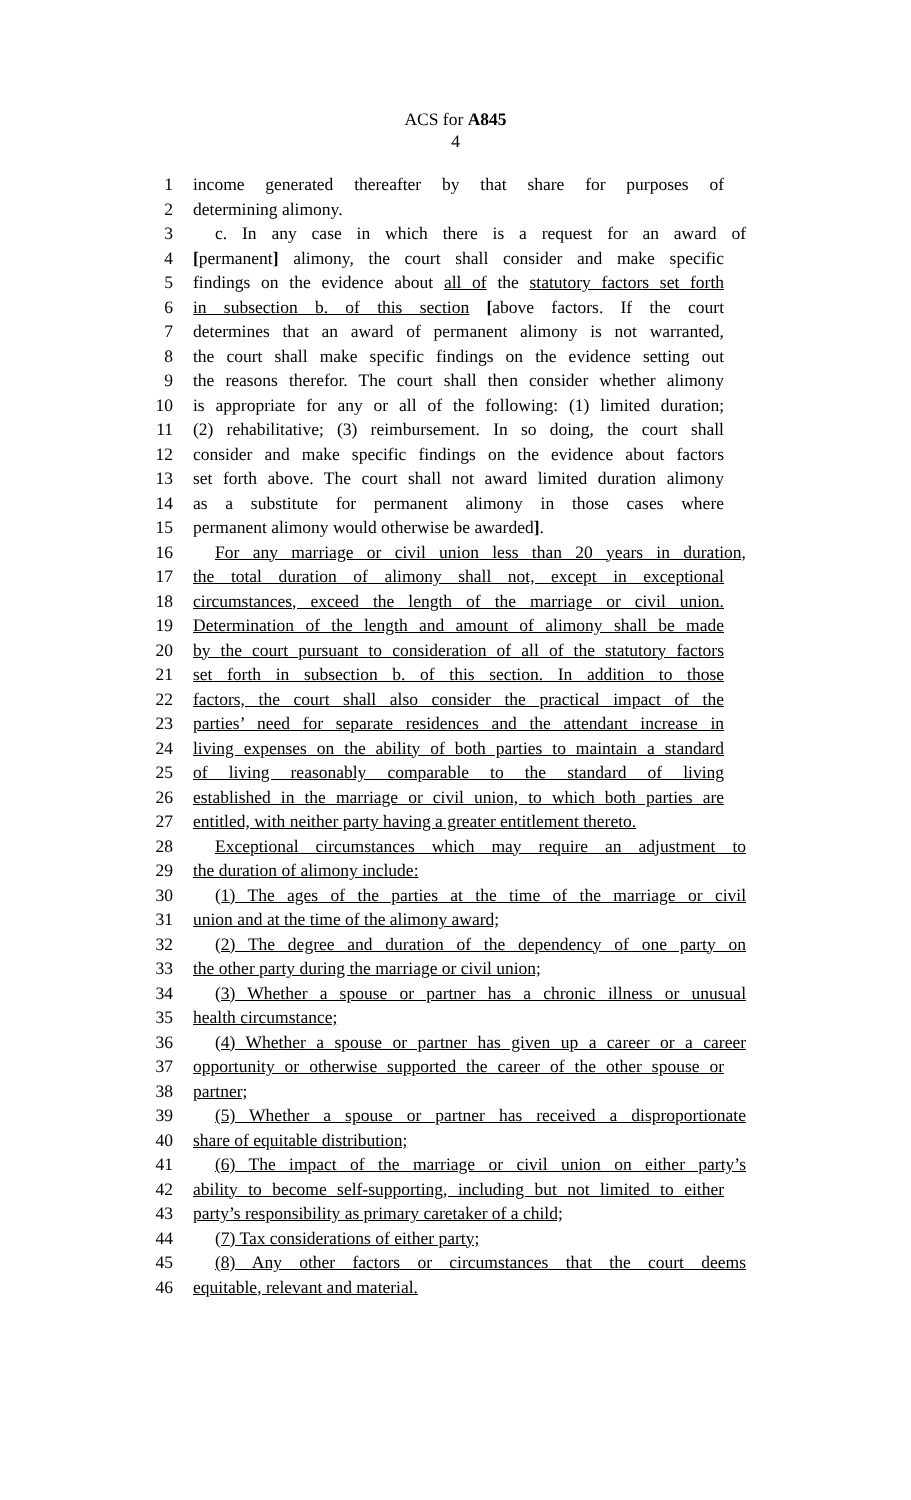ACS for A845
4
1 income generated thereafter by that share for purposes of
2 determining alimony.
3 c. In any case in which there is a request for an award of
4 [permanent] alimony, the court shall consider and make specific
5 findings on the evidence about all of the statutory factors set forth
6 in subsection b. of this section [above factors. If the court
7 determines that an award of permanent alimony is not warranted,
8 the court shall make specific findings on the evidence setting out
9 the reasons therefor. The court shall then consider whether alimony
10 is appropriate for any or all of the following: (1) limited duration;
11 (2) rehabilitative; (3) reimbursement. In so doing, the court shall
12 consider and make specific findings on the evidence about factors
13 set forth above. The court shall not award limited duration alimony
14 as a substitute for permanent alimony in those cases where
15 permanent alimony would otherwise be awarded].
16 For any marriage or civil union less than 20 years in duration,
17 the total duration of alimony shall not, except in exceptional
18 circumstances, exceed the length of the marriage or civil union.
19 Determination of the length and amount of alimony shall be made
20 by the court pursuant to consideration of all of the statutory factors
21 set forth in subsection b. of this section. In addition to those
22 factors, the court shall also consider the practical impact of the
23 parties’ need for separate residences and the attendant increase in
24 living expenses on the ability of both parties to maintain a standard
25 of living reasonably comparable to the standard of living
26 established in the marriage or civil union, to which both parties are
27 entitled, with neither party having a greater entitlement thereto.
28 Exceptional circumstances which may require an adjustment to
29 the duration of alimony include:
30 (1) The ages of the parties at the time of the marriage or civil
31 union and at the time of the alimony award;
32 (2) The degree and duration of the dependency of one party on
33 the other party during the marriage or civil union;
34 (3) Whether a spouse or partner has a chronic illness or unusual
35 health circumstance;
36 (4) Whether a spouse or partner has given up a career or a career
37 opportunity or otherwise supported the career of the other spouse or
38 partner;
39 (5) Whether a spouse or partner has received a disproportionate
40 share of equitable distribution;
41 (6) The impact of the marriage or civil union on either party’s
42 ability to become self-supporting, including but not limited to either
43 party’s responsibility as primary caretaker of a child;
44 (7) Tax considerations of either party;
45 (8) Any other factors or circumstances that the court deems
46 equitable, relevant and material.